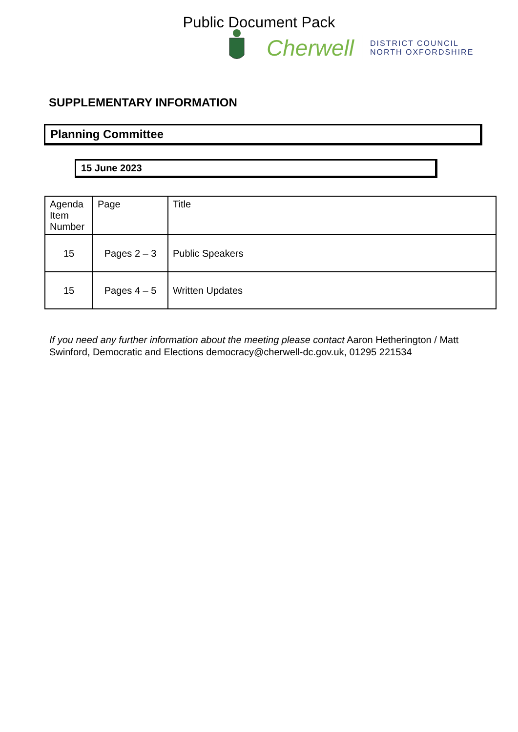Public Document Pack
Cherwell
DISTRICT COUNCIL
NORTH OXFORDSHIRE
SUPPLEMENTARY INFORMATION
Planning Committee
15 June 2023
| Agenda Item Number | Page | Title |
| --- | --- | --- |
| 15 | Pages 2 – 3 | Public Speakers |
| 15 | Pages 4 – 5 | Written Updates |
If you need any further information about the meeting please contact Aaron Hetherington / Matt Swinford, Democratic and Elections democracy@cherwell-dc.gov.uk, 01295 221534